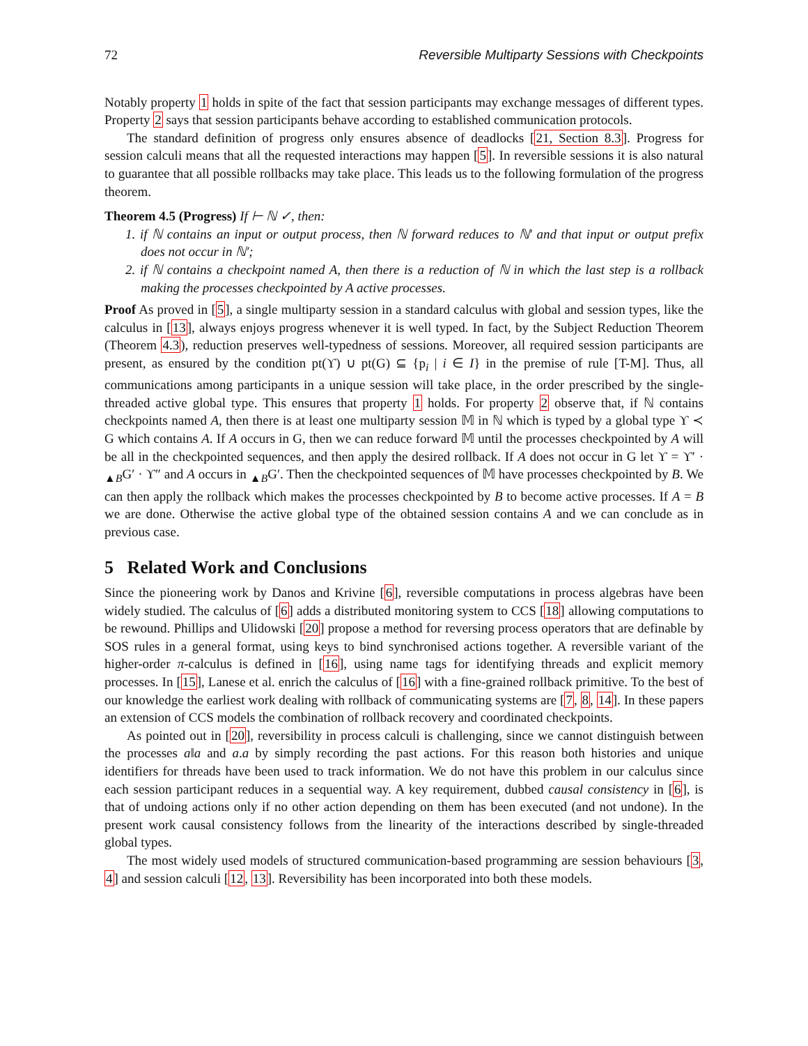72 Reversible Multiparty Sessions with Checkpoints
Notably property 1 holds in spite of the fact that session participants may exchange messages of different types. Property 2 says that session participants behave according to established communication protocols.
The standard definition of progress only ensures absence of deadlocks [21, Section 8.3]. Progress for session calculi means that all the requested interactions may happen [5]. In reversible sessions it is also natural to guarantee that all possible rollbacks may take place. This leads us to the following formulation of the progress theorem.
Theorem 4.5 (Progress) If ⊢ ℕ ✓, then:
1. if ℕ contains an input or output process, then ℕ forward reduces to ℕ′ and that input or output prefix does not occur in ℕ′;
2. if ℕ contains a checkpoint named A, then there is a reduction of ℕ in which the last step is a rollback making the processes checkpointed by A active processes.
Proof As proved in [5], a single multiparty session in a standard calculus with global and session types, like the calculus in [13], always enjoys progress whenever it is well typed. In fact, by the Subject Reduction Theorem (Theorem 4.3), reduction preserves well-typedness of sessions. Moreover, all required session participants are present, as ensured by the condition pt(ϒ) ∪ pt(G) ⊆ {p<sub>i</sub> | i ∈ I} in the premise of rule [T-M]. Thus, all communications among participants in a unique session will take place, in the order prescribed by the single-threaded active global type. This ensures that property 1 holds. For property 2 observe that, if ℕ contains checkpoints named A, then there is at least one multiparty session 𝕄 in ℕ which is typed by a global type ϒ ≺ G which contains A. If A occurs in G, then we can reduce forward 𝕄 until the processes checkpointed by A will be all in the checkpointed sequences, and then apply the desired rollback. If A does not occur in G let ϒ = ϒ′ · <sub>▲B</sub>G′ · ϒ″ and A occurs in <sub>▲B</sub>G′. Then the checkpointed sequences of 𝕄 have processes checkpointed by B. We can then apply the rollback which makes the processes checkpointed by B to become active processes. If A = B we are done. Otherwise the active global type of the obtained session contains A and we can conclude as in previous case.
5 Related Work and Conclusions
Since the pioneering work by Danos and Krivine [6], reversible computations in process algebras have been widely studied. The calculus of [6] adds a distributed monitoring system to CCS [18] allowing computations to be rewound. Phillips and Ulidowski [20] propose a method for reversing process operators that are definable by SOS rules in a general format, using keys to bind synchronised actions together. A reversible variant of the higher-order π-calculus is defined in [16], using name tags for identifying threads and explicit memory processes. In [15], Lanese et al. enrich the calculus of [16] with a fine-grained rollback primitive. To the best of our knowledge the earliest work dealing with rollback of communicating systems are [7, 8, 14]. In these papers an extension of CCS models the combination of rollback recovery and coordinated checkpoints.
As pointed out in [20], reversibility in process calculi is challenging, since we cannot distinguish between the processes a‖a and a.a by simply recording the past actions. For this reason both histories and unique identifiers for threads have been used to track information. We do not have this problem in our calculus since each session participant reduces in a sequential way. A key requirement, dubbed causal consistency in [6], is that of undoing actions only if no other action depending on them has been executed (and not undone). In the present work causal consistency follows from the linearity of the interactions described by single-threaded global types.
The most widely used models of structured communication-based programming are session behaviours [3, 4] and session calculi [12, 13]. Reversibility has been incorporated into both these models.